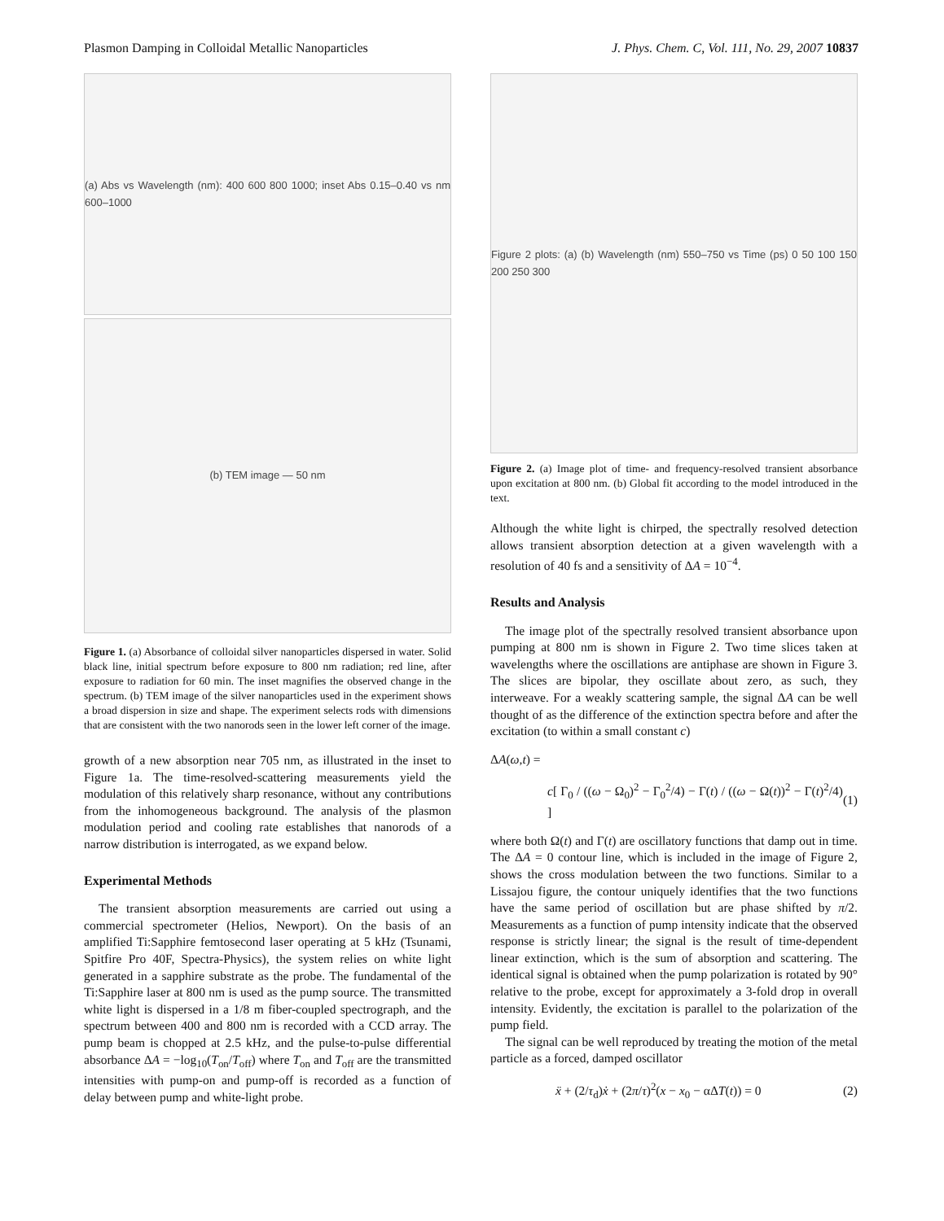Plasmon Damping in Colloidal Metallic Nanoparticles J. Phys. Chem. C, Vol. 111, No. 29, 2007 10837
(a) Abs vs Wavelength (nm): 400 600 800 1000; inset Abs 0.15–0.40 vs nm 600–1000
(b) TEM image — 50 nm
Figure 1. (a) Absorbance of colloidal silver nanoparticles dispersed in water. Solid black line, initial spectrum before exposure to 800 nm radiation; red line, after exposure to radiation for 60 min. The inset magnifies the observed change in the spectrum. (b) TEM image of the silver nanoparticles used in the experiment shows a broad dispersion in size and shape. The experiment selects rods with dimensions that are consistent with the two nanorods seen in the lower left corner of the image.
growth of a new absorption near 705 nm, as illustrated in the inset to Figure 1a. The time-resolved-scattering measurements yield the modulation of this relatively sharp resonance, without any contributions from the inhomogeneous background. The analysis of the plasmon modulation period and cooling rate establishes that nanorods of a narrow distribution is interrogated, as we expand below.
Experimental Methods
The transient absorption measurements are carried out using a commercial spectrometer (Helios, Newport). On the basis of an amplified Ti:Sapphire femtosecond laser operating at 5 kHz (Tsunami, Spitfire Pro 40F, Spectra-Physics), the system relies on white light generated in a sapphire substrate as the probe. The fundamental of the Ti:Sapphire laser at 800 nm is used as the pump source. The transmitted white light is dispersed in a 1/8 m fiber-coupled spectrograph, and the spectrum between 400 and 800 nm is recorded with a CCD array. The pump beam is chopped at 2.5 kHz, and the pulse-to-pulse differential absorbance ΔA = −log<sub>10</sub>(T<sub>on</sub>/T<sub>off</sub>) where T<sub>on</sub> and T<sub>off</sub> are the transmitted intensities with pump-on and pump-off is recorded as a function of delay between pump and white-light probe.
Figure 2 plots: (a) (b) Wavelength (nm) 550–750 vs Time (ps) 0 50 100 150 200 250 300
Figure 2. (a) Image plot of time- and frequency-resolved transient absorbance upon excitation at 800 nm. (b) Global fit according to the model introduced in the text.
Although the white light is chirped, the spectrally resolved detection allows transient absorption detection at a given wavelength with a resolution of 40 fs and a sensitivity of ΔA = 10<sup>−4</sup>.
Results and Analysis
The image plot of the spectrally resolved transient absorbance upon pumping at 800 nm is shown in Figure 2. Two time slices taken at wavelengths where the oscillations are antiphase are shown in Figure 3. The slices are bipolar, they oscillate about zero, as such, they interweave. For a weakly scattering sample, the signal ΔA can be well thought of as the difference of the extinction spectra before and after the excitation (to within a small constant c)
ΔA(ω,t) =
c[ Γ<sub>0</sub> / ((ω − Ω<sub>0</sub>)<sup>2</sup> − Γ<sub>0</sub><sup>2</sup>/4) − Γ(t) / ((ω − Ω(t))<sup>2</sup> − Γ(t)<sup>2</sup>/4) ] (1)
where both Ω(t) and Γ(t) are oscillatory functions that damp out in time. The ΔA = 0 contour line, which is included in the image of Figure 2, shows the cross modulation between the two functions. Similar to a Lissajou figure, the contour uniquely identifies that the two functions have the same period of oscillation but are phase shifted by π/2. Measurements as a function of pump intensity indicate that the observed response is strictly linear; the signal is the result of time-dependent linear extinction, which is the sum of absorption and scattering. The identical signal is obtained when the pump polarization is rotated by 90° relative to the probe, except for approximately a 3-fold drop in overall intensity. Evidently, the excitation is parallel to the polarization of the pump field.
The signal can be well reproduced by treating the motion of the metal particle as a forced, damped oscillator
ẍ + (2/τ<sub>d</sub>)ẋ + (2π/τ)<sup>2</sup>(x − x<sub>0</sub> − αΔT(t)) = 0 (2)